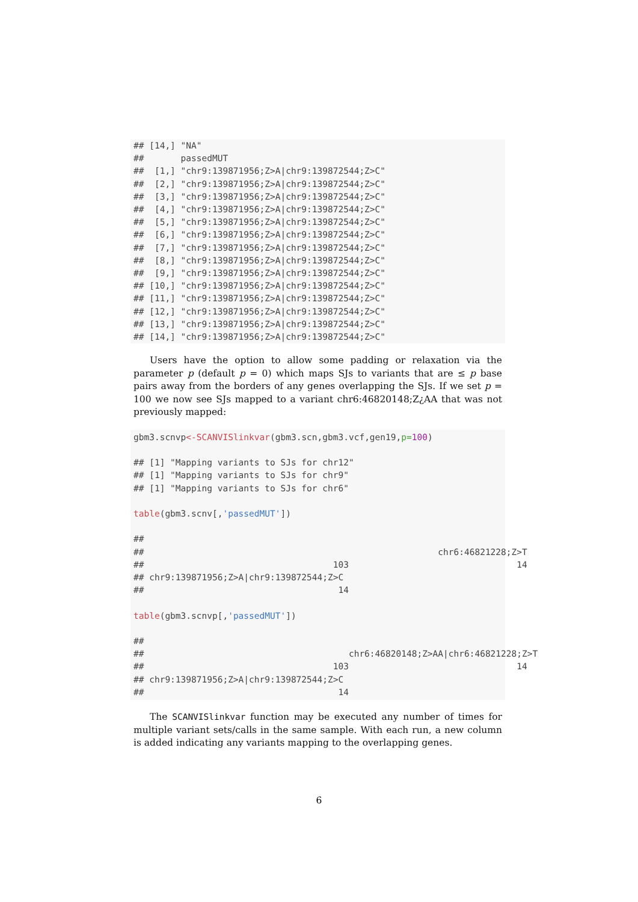## [14,] "NA"
##       passedMUT
##  [1,] "chr9:139871956;Z>A|chr9:139872544;Z>C"
##  [2,] "chr9:139871956;Z>A|chr9:139872544;Z>C"
##  [3,] "chr9:139871956;Z>A|chr9:139872544;Z>C"
##  [4,] "chr9:139871956;Z>A|chr9:139872544;Z>C"
##  [5,] "chr9:139871956;Z>A|chr9:139872544;Z>C"
##  [6,] "chr9:139871956;Z>A|chr9:139872544;Z>C"
##  [7,] "chr9:139871956;Z>A|chr9:139872544;Z>C"
##  [8,] "chr9:139871956;Z>A|chr9:139872544;Z>C"
##  [9,] "chr9:139871956;Z>A|chr9:139872544;Z>C"
## [10,] "chr9:139871956;Z>A|chr9:139872544;Z>C"
## [11,] "chr9:139871956;Z>A|chr9:139872544;Z>C"
## [12,] "chr9:139871956;Z>A|chr9:139872544;Z>C"
## [13,] "chr9:139871956;Z>A|chr9:139872544;Z>C"
## [14,] "chr9:139871956;Z>A|chr9:139872544;Z>C"
Users have the option to allow some padding or relaxation via the parameter p (default p = 0) which maps SJs to variants that are ≤ p base pairs away from the borders of any genes overlapping the SJs. If we set p = 100 we now see SJs mapped to a variant chr6:46820148;Z¿AA that was not previously mapped:
gbm3.scnvp<-SCANVISlinkvar(gbm3.scn,gbm3.vcf,gen19,p=100)

## [1] "Mapping variants to SJs for chr12"
## [1] "Mapping variants to SJs for chr9"
## [1] "Mapping variants to SJs for chr6"

table(gbm3.scnv[,'passedMUT'])

##
##                                                        chr6:46821228;Z>T
##                                    103                                14
## chr9:139871956;Z>A|chr9:139872544;Z>C
##                                     14

table(gbm3.scnvp[,'passedMUT'])

##
##                                       chr6:46820148;Z>AA|chr6:46821228;Z>T
##                                    103                                14
## chr9:139871956;Z>A|chr9:139872544;Z>C
##                                     14
The SCANVISlinkvar function may be executed any number of times for multiple variant sets/calls in the same sample. With each run, a new column is added indicating any variants mapping to the overlapping genes.
6